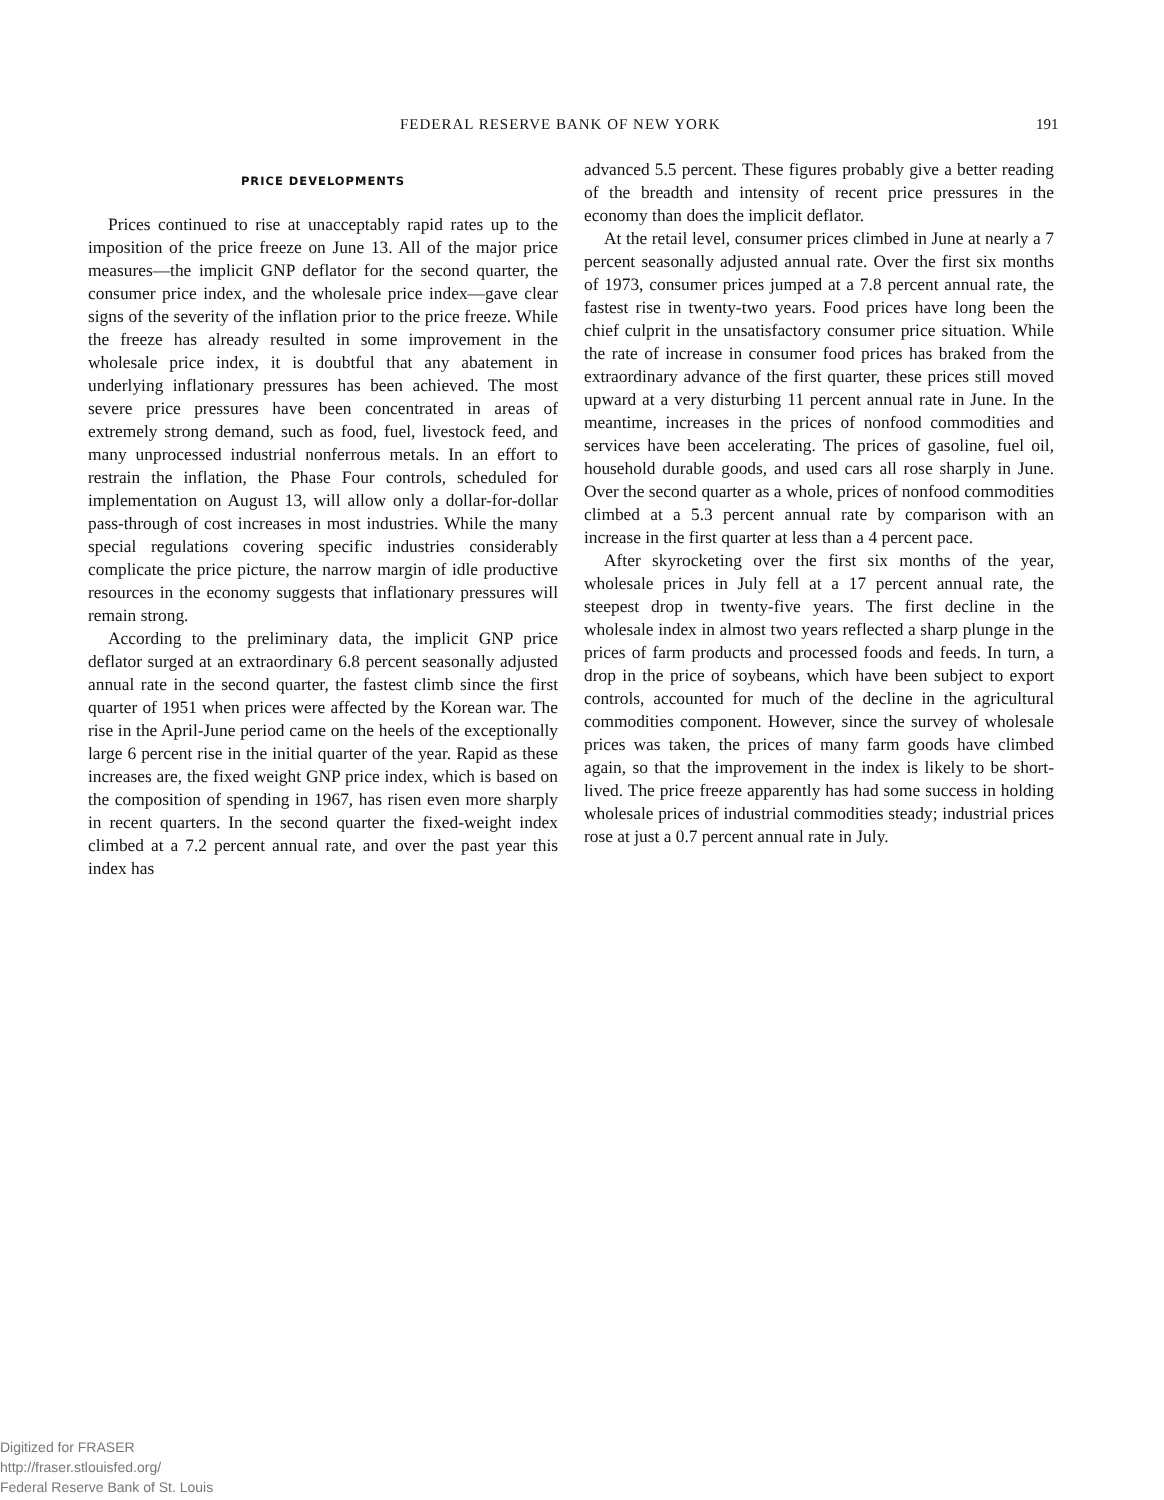FEDERAL RESERVE BANK OF NEW YORK 191
PRICE DEVELOPMENTS
Prices continued to rise at unacceptably rapid rates up to the imposition of the price freeze on June 13. All of the major price measures—the implicit GNP deflator for the second quarter, the consumer price index, and the wholesale price index—gave clear signs of the severity of the inflation prior to the price freeze. While the freeze has already resulted in some improvement in the wholesale price index, it is doubtful that any abatement in underlying inflationary pressures has been achieved. The most severe price pressures have been concentrated in areas of extremely strong demand, such as food, fuel, livestock feed, and many unprocessed industrial nonferrous metals. In an effort to restrain the inflation, the Phase Four controls, scheduled for implementation on August 13, will allow only a dollar-for-dollar pass-through of cost increases in most industries. While the many special regulations covering specific industries considerably complicate the price picture, the narrow margin of idle productive resources in the economy suggests that inflationary pressures will remain strong.
According to the preliminary data, the implicit GNP price deflator surged at an extraordinary 6.8 percent seasonally adjusted annual rate in the second quarter, the fastest climb since the first quarter of 1951 when prices were affected by the Korean war. The rise in the April-June period came on the heels of the exceptionally large 6 percent rise in the initial quarter of the year. Rapid as these increases are, the fixed weight GNP price index, which is based on the composition of spending in 1967, has risen even more sharply in recent quarters. In the second quarter the fixed-weight index climbed at a 7.2 percent annual rate, and over the past year this index has
advanced 5.5 percent. These figures probably give a better reading of the breadth and intensity of recent price pressures in the economy than does the implicit deflator.
At the retail level, consumer prices climbed in June at nearly a 7 percent seasonally adjusted annual rate. Over the first six months of 1973, consumer prices jumped at a 7.8 percent annual rate, the fastest rise in twenty-two years. Food prices have long been the chief culprit in the unsatisfactory consumer price situation. While the rate of increase in consumer food prices has braked from the extraordinary advance of the first quarter, these prices still moved upward at a very disturbing 11 percent annual rate in June. In the meantime, increases in the prices of nonfood commodities and services have been accelerating. The prices of gasoline, fuel oil, household durable goods, and used cars all rose sharply in June. Over the second quarter as a whole, prices of nonfood commodities climbed at a 5.3 percent annual rate by comparison with an increase in the first quarter at less than a 4 percent pace.
After skyrocketing over the first six months of the year, wholesale prices in July fell at a 17 percent annual rate, the steepest drop in twenty-five years. The first decline in the wholesale index in almost two years reflected a sharp plunge in the prices of farm products and processed foods and feeds. In turn, a drop in the price of soybeans, which have been subject to export controls, accounted for much of the decline in the agricultural commodities component. However, since the survey of wholesale prices was taken, the prices of many farm goods have climbed again, so that the improvement in the index is likely to be short-lived. The price freeze apparently has had some success in holding wholesale prices of industrial commodities steady; industrial prices rose at just a 0.7 percent annual rate in July.
Digitized for FRASER
http://fraser.stlouisfed.org/
Federal Reserve Bank of St. Louis